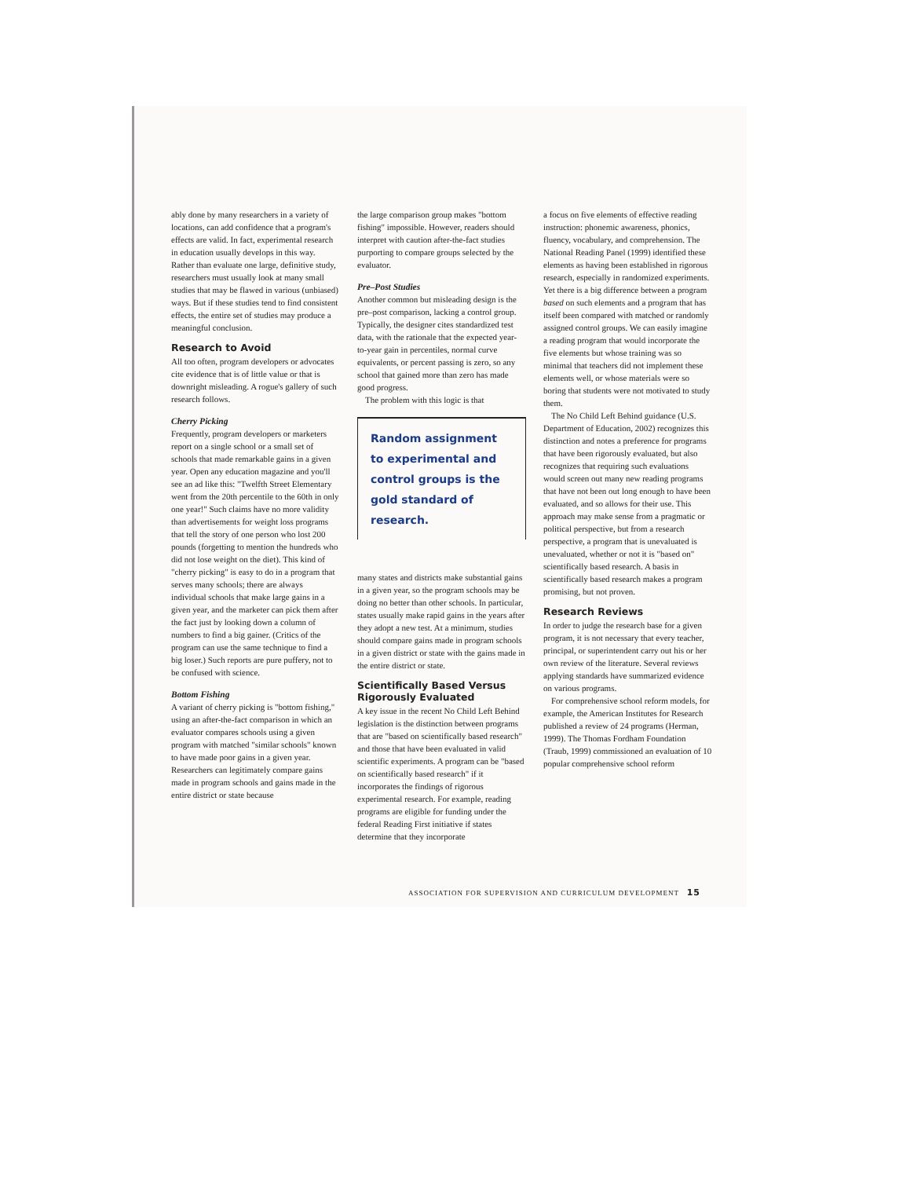ably done by many researchers in a variety of locations, can add confidence that a program's effects are valid. In fact, experimental research in education usually develops in this way. Rather than evaluate one large, definitive study, researchers must usually look at many small studies that may be flawed in various (unbiased) ways. But if these studies tend to find consistent effects, the entire set of studies may produce a meaningful conclusion.
Research to Avoid
All too often, program developers or advocates cite evidence that is of little value or that is downright misleading. A rogue's gallery of such research follows.
Cherry Picking
Frequently, program developers or marketers report on a single school or a small set of schools that made remarkable gains in a given year. Open any education magazine and you'll see an ad like this: "Twelfth Street Elementary went from the 20th percentile to the 60th in only one year!" Such claims have no more validity than advertisements for weight loss programs that tell the story of one person who lost 200 pounds (forgetting to mention the hundreds who did not lose weight on the diet). This kind of "cherry picking" is easy to do in a program that serves many schools; there are always individual schools that make large gains in a given year, and the marketer can pick them after the fact just by looking down a column of numbers to find a big gainer. (Critics of the program can use the same technique to find a big loser.) Such reports are pure puffery, not to be confused with science.
Bottom Fishing
A variant of cherry picking is "bottom fishing," using an after-the-fact comparison in which an evaluator compares schools using a given program with matched "similar schools" known to have made poor gains in a given year. Researchers can legitimately compare gains made in program schools and gains made in the entire district or state because
the large comparison group makes "bottom fishing" impossible. However, readers should interpret with caution after-the-fact studies purporting to compare groups selected by the evaluator.
Pre–Post Studies
Another common but misleading design is the pre–post comparison, lacking a control group. Typically, the designer cites standardized test data, with the rationale that the expected year-to-year gain in percentiles, normal curve equivalents, or percent passing is zero, so any school that gained more than zero has made good progress.
The problem with this logic is that
Random assignment to experimental and control groups is the gold standard of research.
many states and districts make substantial gains in a given year, so the program schools may be doing no better than other schools. In particular, states usually make rapid gains in the years after they adopt a new test. At a minimum, studies should compare gains made in program schools in a given district or state with the gains made in the entire district or state.
Scientifically Based Versus Rigorously Evaluated
A key issue in the recent No Child Left Behind legislation is the distinction between programs that are "based on scientifically based research" and those that have been evaluated in valid scientific experiments. A program can be "based on scientifically based research" if it incorporates the findings of rigorous experimental research. For example, reading programs are eligible for funding under the federal Reading First initiative if states determine that they incorporate
a focus on five elements of effective reading instruction: phonemic awareness, phonics, fluency, vocabulary, and comprehension. The National Reading Panel (1999) identified these elements as having been established in rigorous research, especially in randomized experiments. Yet there is a big difference between a program based on such elements and a program that has itself been compared with matched or randomly assigned control groups. We can easily imagine a reading program that would incorporate the five elements but whose training was so minimal that teachers did not implement these elements well, or whose materials were so boring that students were not motivated to study them.
The No Child Left Behind guidance (U.S. Department of Education, 2002) recognizes this distinction and notes a preference for programs that have been rigorously evaluated, but also recognizes that requiring such evaluations would screen out many new reading programs that have not been out long enough to have been evaluated, and so allows for their use. This approach may make sense from a pragmatic or political perspective, but from a research perspective, a program that is unevaluated is unevaluated, whether or not it is "based on" scientifically based research. A basis in scientifically based research makes a program promising, but not proven.
Research Reviews
In order to judge the research base for a given program, it is not necessary that every teacher, principal, or superintendent carry out his or her own review of the literature. Several reviews applying standards have summarized evidence on various programs.
For comprehensive school reform models, for example, the American Institutes for Research published a review of 24 programs (Herman, 1999). The Thomas Fordham Foundation (Traub, 1999) commissioned an evaluation of 10 popular comprehensive school reform
ASSOCIATION FOR SUPERVISION AND CURRICULUM DEVELOPMENT 15